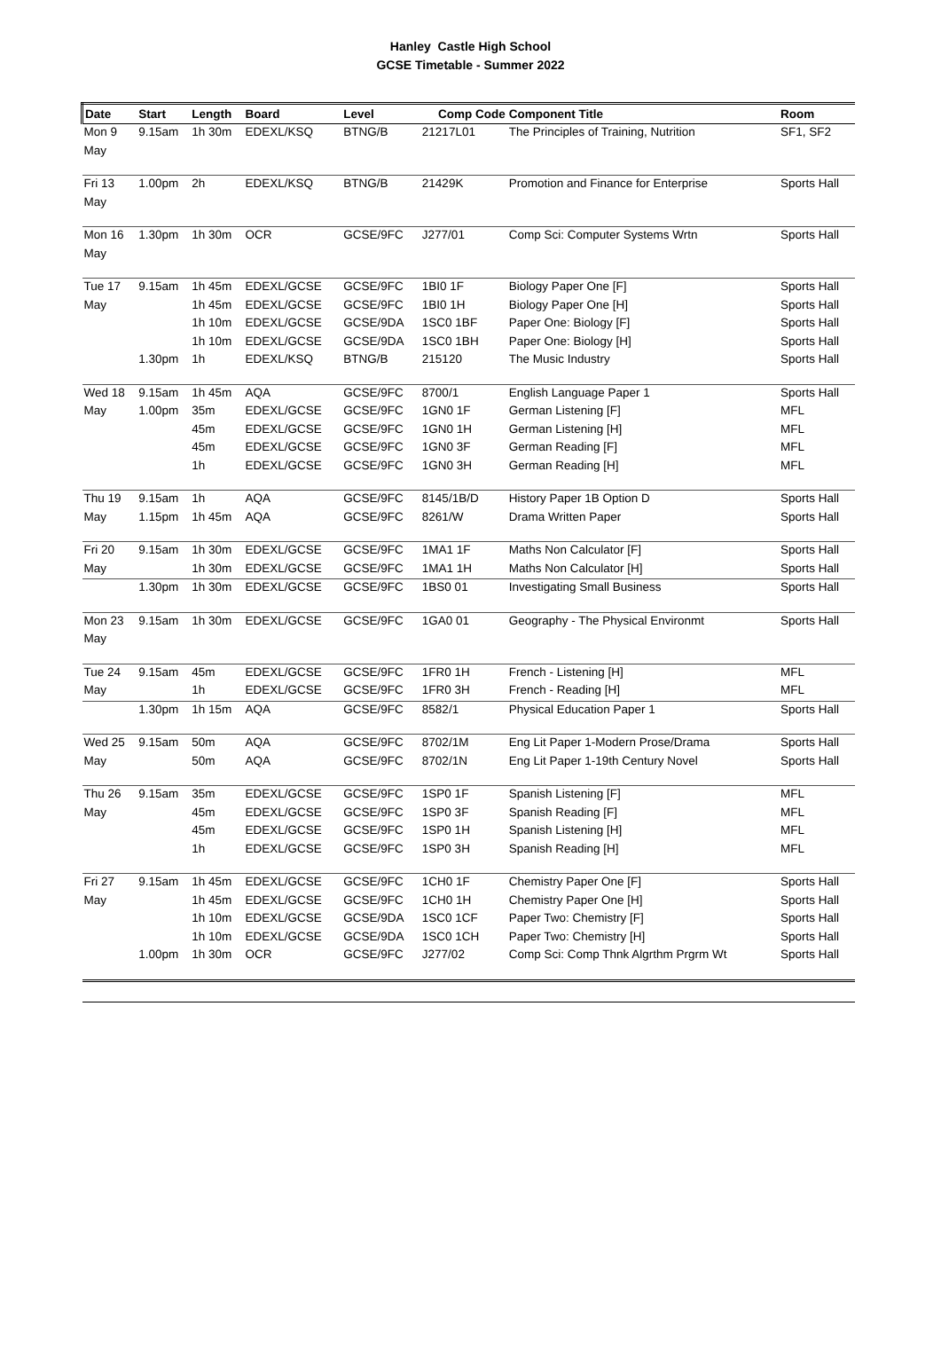Hanley Castle High School
GCSE Timetable - Summer 2022
| Date | Start | Length | Board | Level | Comp Code | Component Title | Room |
| --- | --- | --- | --- | --- | --- | --- | --- |
| Mon 9 | 9.15am | 1h 30m | EDEXL/KSQ | BTNG/B | 21217L01 | The Principles of Training, Nutrition | SF1, SF2 |
| May | | | | | | | |
| Fri 13 | 1.00pm | 2h | EDEXL/KSQ | BTNG/B | 21429K | Promotion and Finance for Enterprise | Sports Hall |
| May | | | | | | | |
| Mon 16 | 1.30pm | 1h 30m | OCR | GCSE/9FC | J277/01 | Comp Sci: Computer Systems Wrtn | Sports Hall |
| May | | | | | | | |
| Tue 17 | 9.15am | 1h 45m | EDEXL/GCSE | GCSE/9FC | 1BI0 1F | Biology Paper One [F] | Sports Hall |
| May | | 1h 45m | EDEXL/GCSE | GCSE/9FC | 1BI0 1H | Biology Paper One [H] | Sports Hall |
| | | 1h 10m | EDEXL/GCSE | GCSE/9DA | 1SC0 1BF | Paper One: Biology [F] | Sports Hall |
| | | 1h 10m | EDEXL/GCSE | GCSE/9DA | 1SC0 1BH | Paper One: Biology [H] | Sports Hall |
| | 1.30pm | 1h | EDEXL/KSQ | BTNG/B | 215120 | The Music Industry | Sports Hall |
| Wed 18 | 9.15am | 1h 45m | AQA | GCSE/9FC | 8700/1 | English Language Paper 1 | Sports Hall |
| May | 1.00pm | 35m | EDEXL/GCSE | GCSE/9FC | 1GN0 1F | German Listening [F] | MFL |
| | | 45m | EDEXL/GCSE | GCSE/9FC | 1GN0 1H | German Listening [H] | MFL |
| | | 45m | EDEXL/GCSE | GCSE/9FC | 1GN0 3F | German Reading [F] | MFL |
| | | 1h | EDEXL/GCSE | GCSE/9FC | 1GN0 3H | German Reading [H] | MFL |
| Thu 19 | 9.15am | 1h | AQA | GCSE/9FC | 8145/1B/D | History Paper 1B Option D | Sports Hall |
| May | 1.15pm | 1h 45m | AQA | GCSE/9FC | 8261/W | Drama Written Paper | Sports Hall |
| Fri 20 | 9.15am | 1h 30m | EDEXL/GCSE | GCSE/9FC | 1MA1 1F | Maths Non Calculator [F] | Sports Hall |
| May | | 1h 30m | EDEXL/GCSE | GCSE/9FC | 1MA1 1H | Maths Non Calculator [H] | Sports Hall |
| | 1.30pm | 1h 30m | EDEXL/GCSE | GCSE/9FC | 1BS0 01 | Investigating Small Business | Sports Hall |
| Mon 23 | 9.15am | 1h 30m | EDEXL/GCSE | GCSE/9FC | 1GA0 01 | Geography - The Physical Environmt | Sports Hall |
| May | | | | | | | |
| Tue 24 | 9.15am | 45m | EDEXL/GCSE | GCSE/9FC | 1FR0 1H | French - Listening [H] | MFL |
| May | | 1h | EDEXL/GCSE | GCSE/9FC | 1FR0 3H | French - Reading [H] | MFL |
| | 1.30pm | 1h 15m | AQA | GCSE/9FC | 8582/1 | Physical Education Paper 1 | Sports Hall |
| Wed 25 | 9.15am | 50m | AQA | GCSE/9FC | 8702/1M | Eng Lit Paper 1-Modern Prose/Drama | Sports Hall |
| May | | 50m | AQA | GCSE/9FC | 8702/1N | Eng Lit Paper 1-19th Century Novel | Sports Hall |
| Thu 26 | 9.15am | 35m | EDEXL/GCSE | GCSE/9FC | 1SP0 1F | Spanish Listening [F] | MFL |
| May | | 45m | EDEXL/GCSE | GCSE/9FC | 1SP0 3F | Spanish Reading [F] | MFL |
| | | 45m | EDEXL/GCSE | GCSE/9FC | 1SP0 1H | Spanish Listening [H] | MFL |
| | | 1h | EDEXL/GCSE | GCSE/9FC | 1SP0 3H | Spanish Reading [H] | MFL |
| Fri 27 | 9.15am | 1h 45m | EDEXL/GCSE | GCSE/9FC | 1CH0 1F | Chemistry Paper One [F] | Sports Hall |
| May | | 1h 45m | EDEXL/GCSE | GCSE/9FC | 1CH0 1H | Chemistry Paper One [H] | Sports Hall |
| | | 1h 10m | EDEXL/GCSE | GCSE/9DA | 1SC0 1CF | Paper Two: Chemistry [F] | Sports Hall |
| | | 1h 10m | EDEXL/GCSE | GCSE/9DA | 1SC0 1CH | Paper Two: Chemistry [H] | Sports Hall |
| | 1.00pm | 1h 30m | OCR | GCSE/9FC | J277/02 | Comp Sci: Comp Thnk Algrthm Prgrm Wt | Sports Hall |